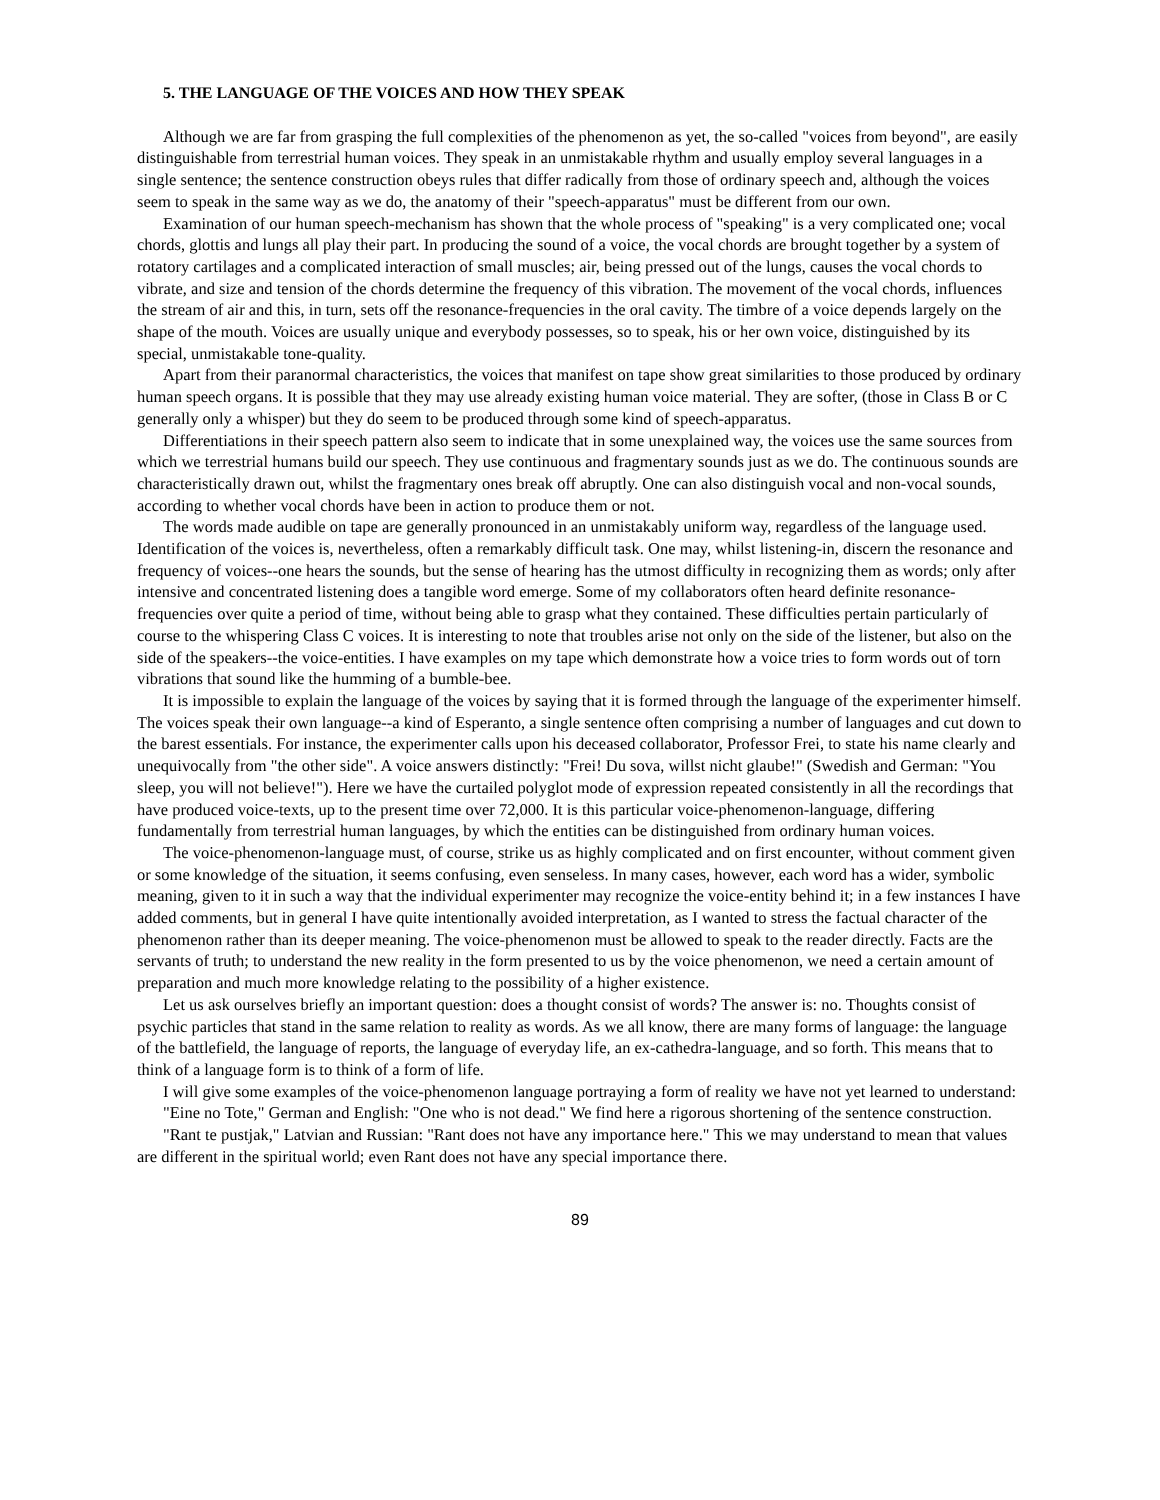5. THE LANGUAGE OF THE VOICES AND HOW THEY SPEAK
Although we are far from grasping the full complexities of the phenomenon as yet, the so-called "voices from beyond", are easily distinguishable from terrestrial human voices. They speak in an unmistakable rhythm and usually employ several languages in a single sentence; the sentence construction obeys rules that differ radically from those of ordinary speech and, although the voices seem to speak in the same way as we do, the anatomy of their "speech-apparatus" must be different from our own.
Examination of our human speech-mechanism has shown that the whole process of "speaking" is a very complicated one; vocal chords, glottis and lungs all play their part. In producing the sound of a voice, the vocal chords are brought together by a system of rotatory cartilages and a complicated interaction of small muscles; air, being pressed out of the lungs, causes the vocal chords to vibrate, and size and tension of the chords determine the frequency of this vibration. The movement of the vocal chords, influences the stream of air and this, in turn, sets off the resonance-frequencies in the oral cavity. The timbre of a voice depends largely on the shape of the mouth. Voices are usually unique and everybody possesses, so to speak, his or her own voice, distinguished by its special, unmistakable tone-quality.
Apart from their paranormal characteristics, the voices that manifest on tape show great similarities to those produced by ordinary human speech organs. It is possible that they may use already existing human voice material. They are softer, (those in Class B or C generally only a whisper) but they do seem to be produced through some kind of speech-apparatus.
Differentiations in their speech pattern also seem to indicate that in some unexplained way, the voices use the same sources from which we terrestrial humans build our speech. They use continuous and fragmentary sounds just as we do. The continuous sounds are characteristically drawn out, whilst the fragmentary ones break off abruptly. One can also distinguish vocal and non-vocal sounds, according to whether vocal chords have been in action to produce them or not.
The words made audible on tape are generally pronounced in an unmistakably uniform way, regardless of the language used. Identification of the voices is, nevertheless, often a remarkably difficult task. One may, whilst listening-in, discern the resonance and frequency of voices--one hears the sounds, but the sense of hearing has the utmost difficulty in recognizing them as words; only after intensive and concentrated listening does a tangible word emerge. Some of my collaborators often heard definite resonance-frequencies over quite a period of time, without being able to grasp what they contained. These difficulties pertain particularly of course to the whispering Class C voices. It is interesting to note that troubles arise not only on the side of the listener, but also on the side of the speakers--the voice-entities. I have examples on my tape which demonstrate how a voice tries to form words out of torn vibrations that sound like the humming of a bumble-bee.
It is impossible to explain the language of the voices by saying that it is formed through the language of the experimenter himself. The voices speak their own language--a kind of Esperanto, a single sentence often comprising a number of languages and cut down to the barest essentials. For instance, the experimenter calls upon his deceased collaborator, Professor Frei, to state his name clearly and unequivocally from "the other side". A voice answers distinctly: "Frei! Du sova, willst nicht glaube!" (Swedish and German: "You sleep, you will not believe!"). Here we have the curtailed polyglot mode of expression repeated consistently in all the recordings that have produced voice-texts, up to the present time over 72,000. It is this particular voice-phenomenon-language, differing fundamentally from terrestrial human languages, by which the entities can be distinguished from ordinary human voices.
The voice-phenomenon-language must, of course, strike us as highly complicated and on first encounter, without comment given or some knowledge of the situation, it seems confusing, even senseless. In many cases, however, each word has a wider, symbolic meaning, given to it in such a way that the individual experimenter may recognize the voice-entity behind it; in a few instances I have added comments, but in general I have quite intentionally avoided interpretation, as I wanted to stress the factual character of the phenomenon rather than its deeper meaning. The voice-phenomenon must be allowed to speak to the reader directly. Facts are the servants of truth; to understand the new reality in the form presented to us by the voice phenomenon, we need a certain amount of preparation and much more knowledge relating to the possibility of a higher existence.
Let us ask ourselves briefly an important question: does a thought consist of words? The answer is: no. Thoughts consist of psychic particles that stand in the same relation to reality as words. As we all know, there are many forms of language: the language of the battlefield, the language of reports, the language of everyday life, an ex-cathedra-language, and so forth. This means that to think of a language form is to think of a form of life.
I will give some examples of the voice-phenomenon language portraying a form of reality we have not yet learned to understand:
"Eine no Tote," German and English: "One who is not dead." We find here a rigorous shortening of the sentence construction.
"Rant te pustjak," Latvian and Russian: "Rant does not have any importance here." This we may understand to mean that values are different in the spiritual world; even Rant does not have any special importance there.
89